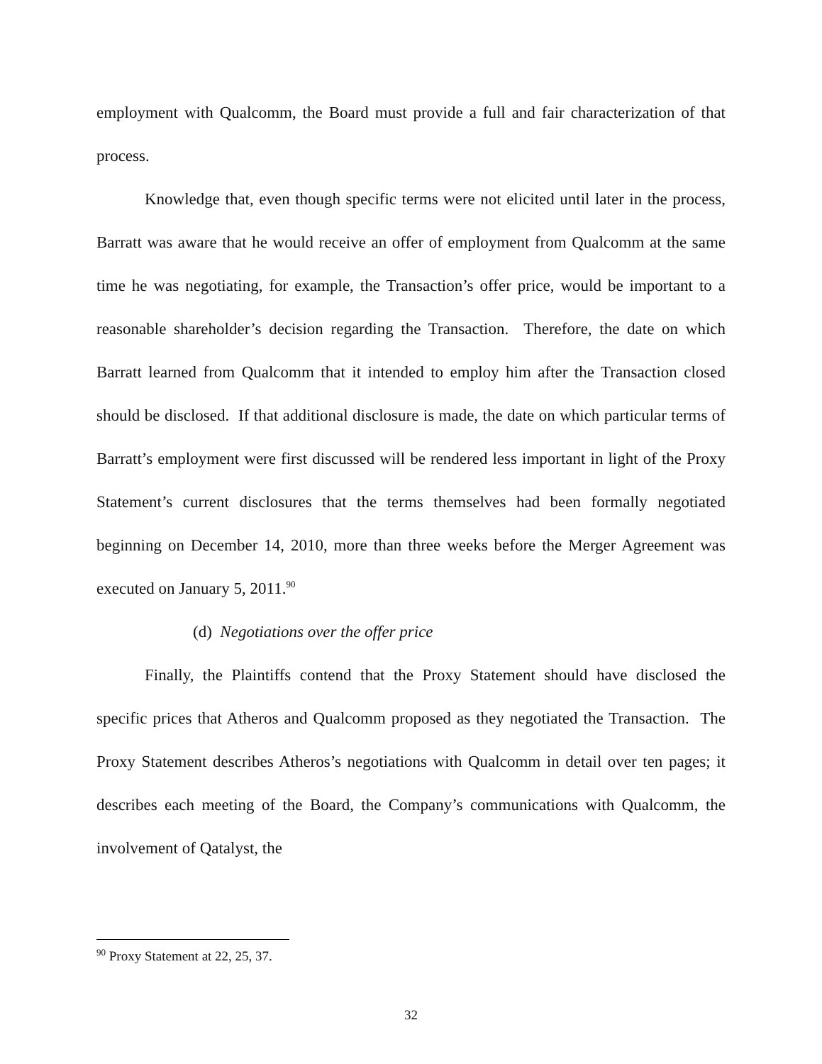employment with Qualcomm, the Board must provide a full and fair characterization of that process.
Knowledge that, even though specific terms were not elicited until later in the process, Barratt was aware that he would receive an offer of employment from Qualcomm at the same time he was negotiating, for example, the Transaction’s offer price, would be important to a reasonable shareholder’s decision regarding the Transaction. Therefore, the date on which Barratt learned from Qualcomm that it intended to employ him after the Transaction closed should be disclosed. If that additional disclosure is made, the date on which particular terms of Barratt’s employment were first discussed will be rendered less important in light of the Proxy Statement’s current disclosures that the terms themselves had been formally negotiated beginning on December 14, 2010, more than three weeks before the Merger Agreement was executed on January 5, 2011.<sup>90</sup>
(d) Negotiations over the offer price
Finally, the Plaintiffs contend that the Proxy Statement should have disclosed the specific prices that Atheros and Qualcomm proposed as they negotiated the Transaction. The Proxy Statement describes Atheros’s negotiations with Qualcomm in detail over ten pages; it describes each meeting of the Board, the Company’s communications with Qualcomm, the involvement of Qatalyst, the
<sup>90</sup> Proxy Statement at 22, 25, 37.
32